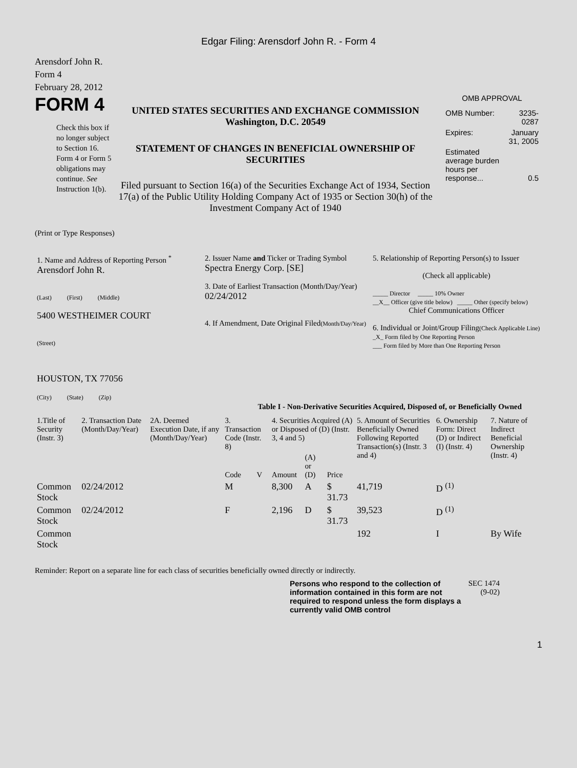Edgar Filing: Arensdorf John R. - Form 4
Arensdorf John R.
Form 4
February 28, 2012
FORM 4
Check this box if no longer subject to Section 16. Form 4 or Form 5 obligations may continue. See Instruction 1(b).
UNITED STATES SECURITIES AND EXCHANGE COMMISSION
Washington, D.C. 20549
STATEMENT OF CHANGES IN BENEFICIAL OWNERSHIP OF SECURITIES
Filed pursuant to Section 16(a) of the Securities Exchange Act of 1934, Section 17(a) of the Public Utility Holding Company Act of 1935 or Section 30(h) of the Investment Company Act of 1940
OMB APPROVAL
| OMB Number: | 3235-0287 |
| Expires: | January 31, 2005 |
| Estimated average burden hours per response... | 0.5 |
(Print or Type Responses)
| 1. Name and Address of Reporting Person <sup>*</sup> Arensdorf John R. (Last) (First) (Middle) 5400 WESTHEIMER COURT (Street) HOUSTON, TX 77056 (City) (State) (Zip) | 2. Issuer Name and Ticker or Trading Symbol Spectra Energy Corp. [SE] 3. Date of Earliest Transaction (Month/Day/Year) 02/24/2012 4. If Amendment, Date Original Filed (Month/Day/Year) | 5. Relationship of Reporting Person(s) to Issuer (Check all applicable) _____ Director _____ 10% Owner __X__ Officer (give title below) _____ Other (specify below) Chief Communications Officer 6. Individual or Joint/Group Filing (Check Applicable Line) _X_ Form filed by One Reporting Person ___ Form filed by More than One Reporting Person |
Table I - Non-Derivative Securities Acquired, Disposed of, or Beneficially Owned
| 1.Title of Security (Instr. 3) | 2. Transaction Date (Month/Day/Year) | 2A. Deemed Execution Date, if any (Month/Day/Year) | 3. Transaction Code (Instr. 8) | | 4. Securities Acquired (A) or Disposed of (D) (Instr. 3, 4 and 5) | | | 5. Amount of Securities Beneficially Owned Following Reported Transaction(s) (Instr. 3 and 4) | 6. Ownership Form: Direct (D) or Indirect (I) (Instr. 4) | 7. Nature of Indirect Beneficial Ownership (Instr. 4) |
| --- | --- | --- | --- | --- | --- | --- | --- | --- | --- | --- |
| | | | Code | V | Amount | (A) or (D) | Price | | | |
| Common Stock | 02/24/2012 | | M | | 8,300 | A | $ 31.73 | 41,719 | D <sup>(1)</sup> | |
| Common Stock | 02/24/2012 | | F | | 2,196 | D | $ 31.73 | 39,523 | D <sup>(1)</sup> | |
| Common Stock | | | | | | | | 192 | I | By Wife |
Reminder: Report on a separate line for each class of securities beneficially owned directly or indirectly.
Persons who respond to the collection of information contained in this form are not required to respond unless the form displays a currently valid OMB control
SEC 1474 (9-02)
1